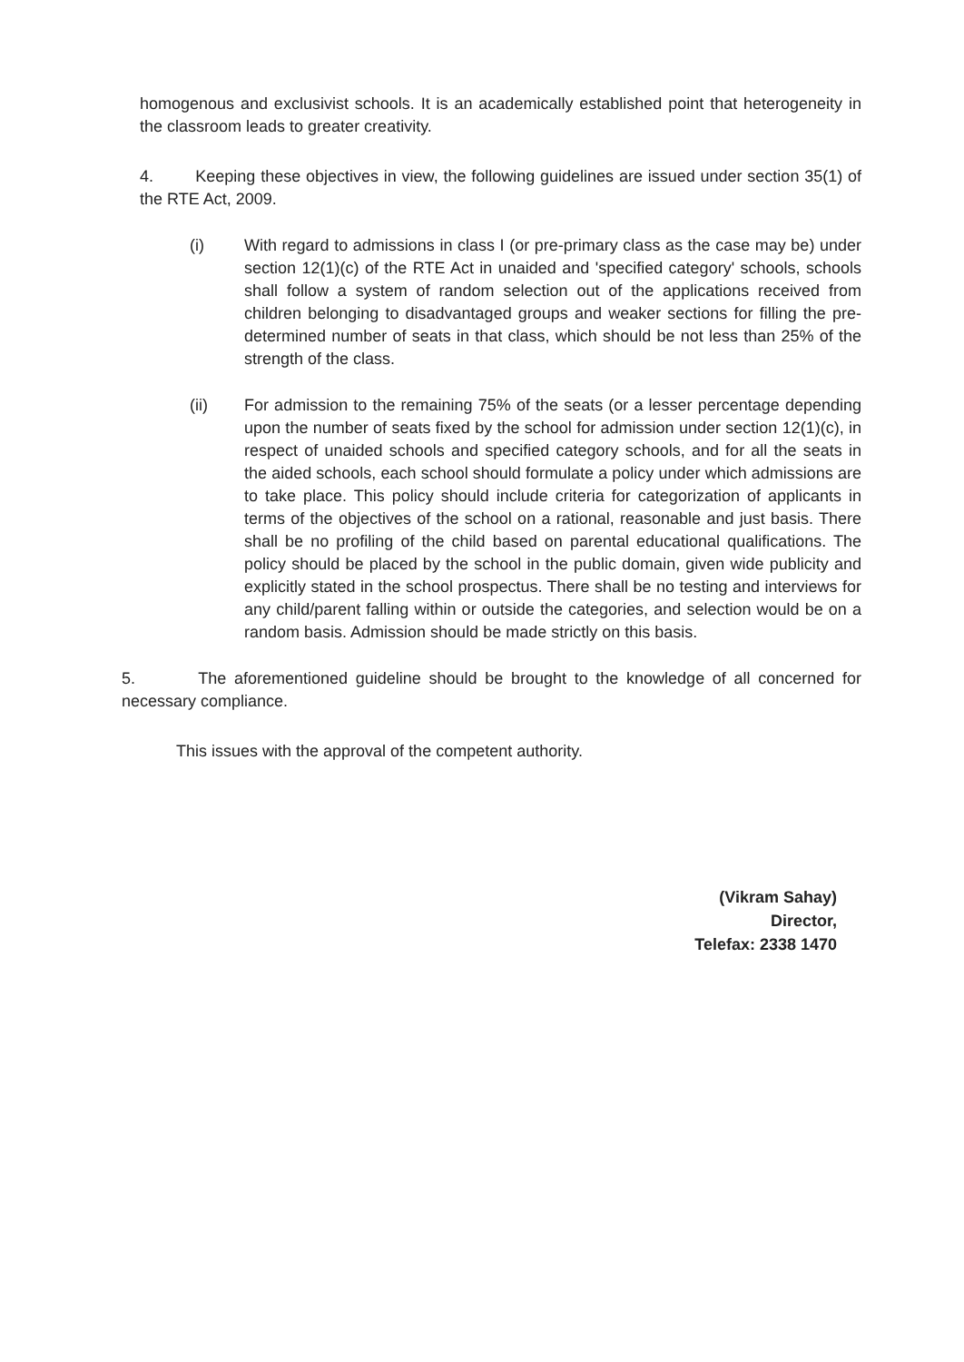homogenous and exclusivist schools. It is an academically established point that heterogeneity in the classroom leads to greater creativity.
4. Keeping these objectives in view, the following guidelines are issued under section 35(1) of the RTE Act, 2009.
(i) With regard to admissions in class I (or pre-primary class as the case may be) under section 12(1)(c) of the RTE Act in unaided and 'specified category' schools, schools shall follow a system of random selection out of the applications received from children belonging to disadvantaged groups and weaker sections for filling the pre-determined number of seats in that class, which should be not less than 25% of the strength of the class.
(ii) For admission to the remaining 75% of the seats (or a lesser percentage depending upon the number of seats fixed by the school for admission under section 12(1)(c), in respect of unaided schools and specified category schools, and for all the seats in the aided schools, each school should formulate a policy under which admissions are to take place. This policy should include criteria for categorization of applicants in terms of the objectives of the school on a rational, reasonable and just basis. There shall be no profiling of the child based on parental educational qualifications. The policy should be placed by the school in the public domain, given wide publicity and explicitly stated in the school prospectus. There shall be no testing and interviews for any child/parent falling within or outside the categories, and selection would be on a random basis. Admission should be made strictly on this basis.
5. The aforementioned guideline should be brought to the knowledge of all concerned for necessary compliance.
This issues with the approval of the competent authority.
(Vikram Sahay)
Director,
Telefax: 2338 1470